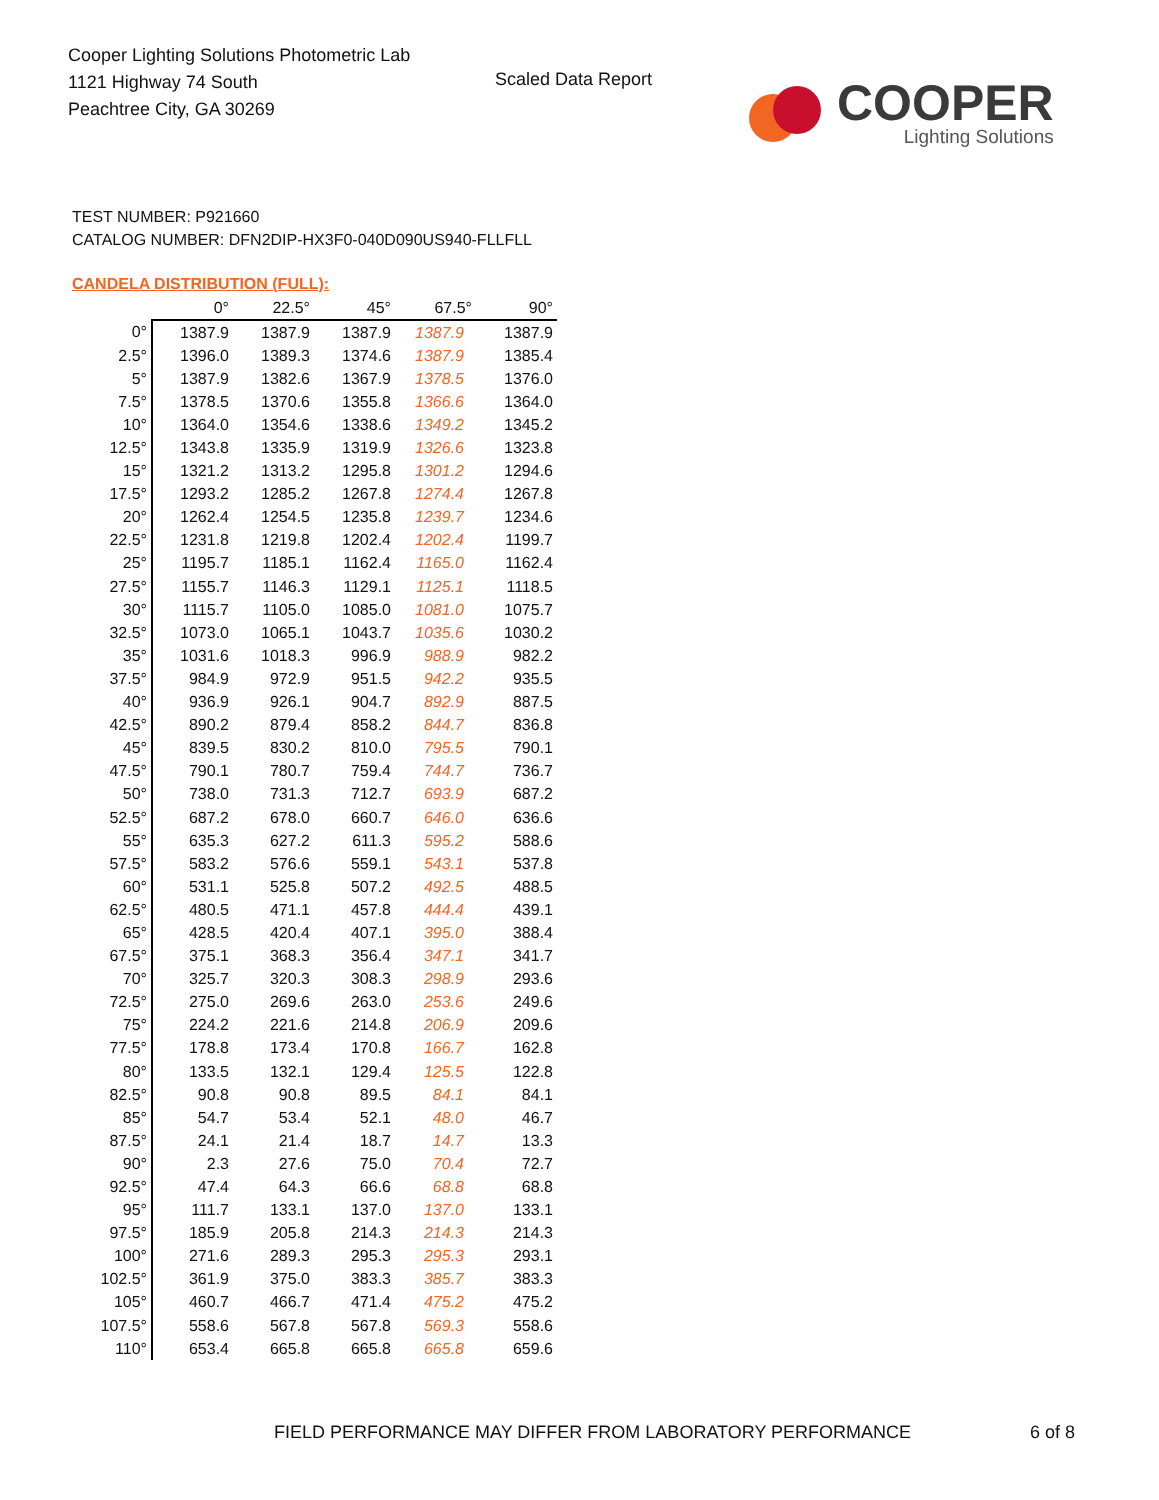Cooper Lighting Solutions Photometric Lab
1121 Highway 74 South
Peachtree City, GA 30269
Scaled Data Report
COOPER
Lighting Solutions
TEST NUMBER: P921660
CATALOG NUMBER: DFN2DIP-HX3F0-040D090US940-FLLFLL
CANDELA DISTRIBUTION (FULL):
| | 0° | 22.5° | 45° | 67.5° | 90° |
| --- | --- | --- | --- | --- | --- |
| 0° | 1387.9 | 1387.9 | 1387.9 | 1387.9 | 1387.9 |
| 2.5° | 1396.0 | 1389.3 | 1374.6 | 1387.9 | 1385.4 |
| 5° | 1387.9 | 1382.6 | 1367.9 | 1378.5 | 1376.0 |
| 7.5° | 1378.5 | 1370.6 | 1355.8 | 1366.6 | 1364.0 |
| 10° | 1364.0 | 1354.6 | 1338.6 | 1349.2 | 1345.2 |
| 12.5° | 1343.8 | 1335.9 | 1319.9 | 1326.6 | 1323.8 |
| 15° | 1321.2 | 1313.2 | 1295.8 | 1301.2 | 1294.6 |
| 17.5° | 1293.2 | 1285.2 | 1267.8 | 1274.4 | 1267.8 |
| 20° | 1262.4 | 1254.5 | 1235.8 | 1239.7 | 1234.6 |
| 22.5° | 1231.8 | 1219.8 | 1202.4 | 1202.4 | 1199.7 |
| 25° | 1195.7 | 1185.1 | 1162.4 | 1165.0 | 1162.4 |
| 27.5° | 1155.7 | 1146.3 | 1129.1 | 1125.1 | 1118.5 |
| 30° | 1115.7 | 1105.0 | 1085.0 | 1081.0 | 1075.7 |
| 32.5° | 1073.0 | 1065.1 | 1043.7 | 1035.6 | 1030.2 |
| 35° | 1031.6 | 1018.3 | 996.9 | 988.9 | 982.2 |
| 37.5° | 984.9 | 972.9 | 951.5 | 942.2 | 935.5 |
| 40° | 936.9 | 926.1 | 904.7 | 892.9 | 887.5 |
| 42.5° | 890.2 | 879.4 | 858.2 | 844.7 | 836.8 |
| 45° | 839.5 | 830.2 | 810.0 | 795.5 | 790.1 |
| 47.5° | 790.1 | 780.7 | 759.4 | 744.7 | 736.7 |
| 50° | 738.0 | 731.3 | 712.7 | 693.9 | 687.2 |
| 52.5° | 687.2 | 678.0 | 660.7 | 646.0 | 636.6 |
| 55° | 635.3 | 627.2 | 611.3 | 595.2 | 588.6 |
| 57.5° | 583.2 | 576.6 | 559.1 | 543.1 | 537.8 |
| 60° | 531.1 | 525.8 | 507.2 | 492.5 | 488.5 |
| 62.5° | 480.5 | 471.1 | 457.8 | 444.4 | 439.1 |
| 65° | 428.5 | 420.4 | 407.1 | 395.0 | 388.4 |
| 67.5° | 375.1 | 368.3 | 356.4 | 347.1 | 341.7 |
| 70° | 325.7 | 320.3 | 308.3 | 298.9 | 293.6 |
| 72.5° | 275.0 | 269.6 | 263.0 | 253.6 | 249.6 |
| 75° | 224.2 | 221.6 | 214.8 | 206.9 | 209.6 |
| 77.5° | 178.8 | 173.4 | 170.8 | 166.7 | 162.8 |
| 80° | 133.5 | 132.1 | 129.4 | 125.5 | 122.8 |
| 82.5° | 90.8 | 90.8 | 89.5 | 84.1 | 84.1 |
| 85° | 54.7 | 53.4 | 52.1 | 48.0 | 46.7 |
| 87.5° | 24.1 | 21.4 | 18.7 | 14.7 | 13.3 |
| 90° | 2.3 | 27.6 | 75.0 | 70.4 | 72.7 |
| 92.5° | 47.4 | 64.3 | 66.6 | 68.8 | 68.8 |
| 95° | 111.7 | 133.1 | 137.0 | 137.0 | 133.1 |
| 97.5° | 185.9 | 205.8 | 214.3 | 214.3 | 214.3 |
| 100° | 271.6 | 289.3 | 295.3 | 295.3 | 293.1 |
| 102.5° | 361.9 | 375.0 | 383.3 | 385.7 | 383.3 |
| 105° | 460.7 | 466.7 | 471.4 | 475.2 | 475.2 |
| 107.5° | 558.6 | 567.8 | 567.8 | 569.3 | 558.6 |
| 110° | 653.4 | 665.8 | 665.8 | 665.8 | 659.6 |
FIELD PERFORMANCE MAY DIFFER FROM LABORATORY PERFORMANCE
6 of 8